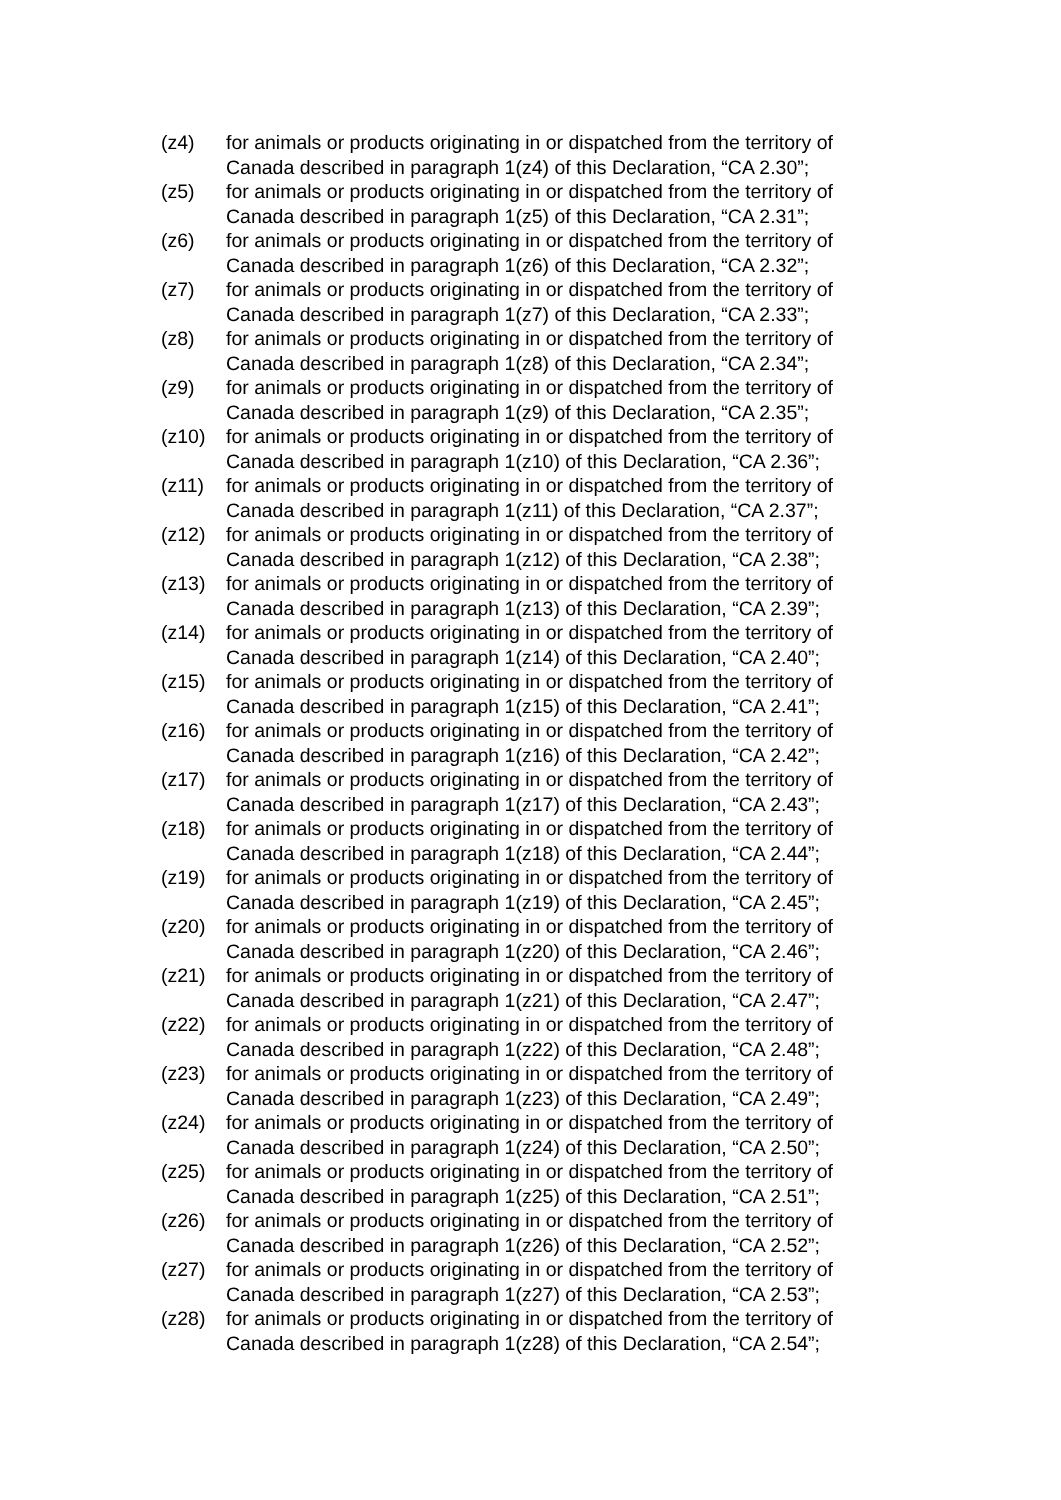(z4) for animals or products originating in or dispatched from the territory of Canada described in paragraph 1(z4) of this Declaration, “CA 2.30”;
(z5) for animals or products originating in or dispatched from the territory of Canada described in paragraph 1(z5) of this Declaration, “CA 2.31”;
(z6) for animals or products originating in or dispatched from the territory of Canada described in paragraph 1(z6) of this Declaration, “CA 2.32”;
(z7) for animals or products originating in or dispatched from the territory of Canada described in paragraph 1(z7) of this Declaration, “CA 2.33”;
(z8) for animals or products originating in or dispatched from the territory of Canada described in paragraph 1(z8) of this Declaration, “CA 2.34”;
(z9) for animals or products originating in or dispatched from the territory of Canada described in paragraph 1(z9) of this Declaration, “CA 2.35”;
(z10) for animals or products originating in or dispatched from the territory of Canada described in paragraph 1(z10) of this Declaration, “CA 2.36”;
(z11) for animals or products originating in or dispatched from the territory of Canada described in paragraph 1(z11) of this Declaration, “CA 2.37”;
(z12) for animals or products originating in or dispatched from the territory of Canada described in paragraph 1(z12) of this Declaration, “CA 2.38”;
(z13) for animals or products originating in or dispatched from the territory of Canada described in paragraph 1(z13) of this Declaration, “CA 2.39”;
(z14) for animals or products originating in or dispatched from the territory of Canada described in paragraph 1(z14) of this Declaration, “CA 2.40”;
(z15) for animals or products originating in or dispatched from the territory of Canada described in paragraph 1(z15) of this Declaration, “CA 2.41”;
(z16) for animals or products originating in or dispatched from the territory of Canada described in paragraph 1(z16) of this Declaration, “CA 2.42”;
(z17) for animals or products originating in or dispatched from the territory of Canada described in paragraph 1(z17) of this Declaration, “CA 2.43”;
(z18) for animals or products originating in or dispatched from the territory of Canada described in paragraph 1(z18) of this Declaration, “CA 2.44”;
(z19) for animals or products originating in or dispatched from the territory of Canada described in paragraph 1(z19) of this Declaration, “CA 2.45”;
(z20) for animals or products originating in or dispatched from the territory of Canada described in paragraph 1(z20) of this Declaration, “CA 2.46”;
(z21) for animals or products originating in or dispatched from the territory of Canada described in paragraph 1(z21) of this Declaration, “CA 2.47”;
(z22) for animals or products originating in or dispatched from the territory of Canada described in paragraph 1(z22) of this Declaration, “CA 2.48”;
(z23) for animals or products originating in or dispatched from the territory of Canada described in paragraph 1(z23) of this Declaration, “CA 2.49”;
(z24) for animals or products originating in or dispatched from the territory of Canada described in paragraph 1(z24) of this Declaration, “CA 2.50”;
(z25) for animals or products originating in or dispatched from the territory of Canada described in paragraph 1(z25) of this Declaration, “CA 2.51”;
(z26) for animals or products originating in or dispatched from the territory of Canada described in paragraph 1(z26) of this Declaration, “CA 2.52”;
(z27) for animals or products originating in or dispatched from the territory of Canada described in paragraph 1(z27) of this Declaration, “CA 2.53”;
(z28) for animals or products originating in or dispatched from the territory of Canada described in paragraph 1(z28) of this Declaration, “CA 2.54”;